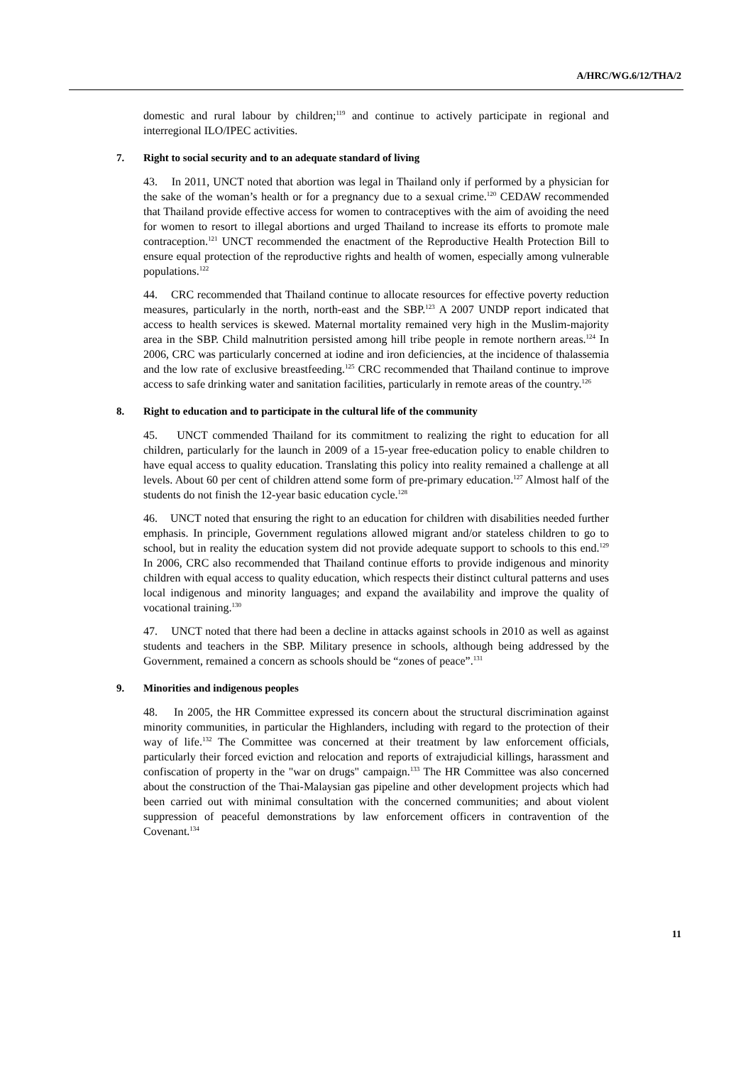A/HRC/WG.6/12/THA/2
domestic and rural labour by children;<sup>119</sup> and continue to actively participate in regional and interregional ILO/IPEC activities.
7. Right to social security and to an adequate standard of living
43. In 2011, UNCT noted that abortion was legal in Thailand only if performed by a physician for the sake of the woman’s health or for a pregnancy due to a sexual crime.<sup>120</sup> CEDAW recommended that Thailand provide effective access for women to contraceptives with the aim of avoiding the need for women to resort to illegal abortions and urged Thailand to increase its efforts to promote male contraception.<sup>121</sup> UNCT recommended the enactment of the Reproductive Health Protection Bill to ensure equal protection of the reproductive rights and health of women, especially among vulnerable populations.<sup>122</sup>
44. CRC recommended that Thailand continue to allocate resources for effective poverty reduction measures, particularly in the north, north-east and the SBP.<sup>123</sup> A 2007 UNDP report indicated that access to health services is skewed. Maternal mortality remained very high in the Muslim-majority area in the SBP. Child malnutrition persisted among hill tribe people in remote northern areas.<sup>124</sup> In 2006, CRC was particularly concerned at iodine and iron deficiencies, at the incidence of thalassemia and the low rate of exclusive breastfeeding.<sup>125</sup> CRC recommended that Thailand continue to improve access to safe drinking water and sanitation facilities, particularly in remote areas of the country.<sup>126</sup>
8. Right to education and to participate in the cultural life of the community
45. UNCT commended Thailand for its commitment to realizing the right to education for all children, particularly for the launch in 2009 of a 15-year free-education policy to enable children to have equal access to quality education. Translating this policy into reality remained a challenge at all levels. About 60 per cent of children attend some form of pre-primary education.<sup>127</sup> Almost half of the students do not finish the 12-year basic education cycle.<sup>128</sup>
46. UNCT noted that ensuring the right to an education for children with disabilities needed further emphasis. In principle, Government regulations allowed migrant and/or stateless children to go to school, but in reality the education system did not provide adequate support to schools to this end.<sup>129</sup> In 2006, CRC also recommended that Thailand continue efforts to provide indigenous and minority children with equal access to quality education, which respects their distinct cultural patterns and uses local indigenous and minority languages; and expand the availability and improve the quality of vocational training.<sup>130</sup>
47. UNCT noted that there had been a decline in attacks against schools in 2010 as well as against students and teachers in the SBP. Military presence in schools, although being addressed by the Government, remained a concern as schools should be “zones of peace”.<sup>131</sup>
9. Minorities and indigenous peoples
48. In 2005, the HR Committee expressed its concern about the structural discrimination against minority communities, in particular the Highlanders, including with regard to the protection of their way of life.<sup>132</sup> The Committee was concerned at their treatment by law enforcement officials, particularly their forced eviction and relocation and reports of extrajudicial killings, harassment and confiscation of property in the "war on drugs" campaign.<sup>133</sup> The HR Committee was also concerned about the construction of the Thai-Malaysian gas pipeline and other development projects which had been carried out with minimal consultation with the concerned communities; and about violent suppression of peaceful demonstrations by law enforcement officers in contravention of the Covenant.<sup>134</sup>
11